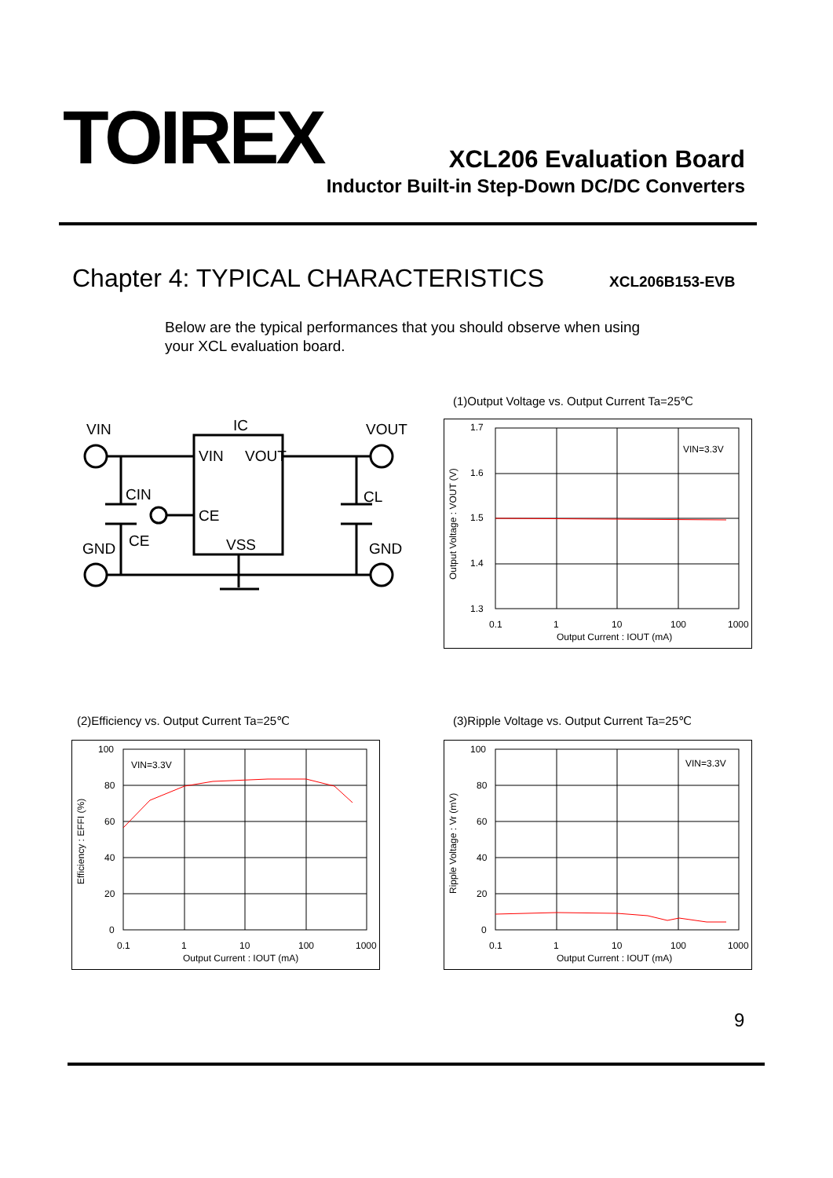TOIREX XCL206 Evaluation Board
Inductor Built-in Step-Down DC/DC Converters
Chapter 4: TYPICAL CHARACTERISTICS
XCL206B153-EVB
Below are the typical performances that you should observe when using
your XCL evaluation board.
VIN
IC
VOUT
VIN
VOUT
CIN
CL
CE
CE
VSS
GND
GND
(1)Output Voltage vs. Output Current Ta=25℃
1.7
1.6
1.5
1.4
1.3
0.1
1
10
100
1000
Output Current : IOUT (mA)
VIN=3.3V
Output Voltage : VOUT (V)
(2)Efficiency vs. Output Current Ta=25℃
100
80
60
40
20
0
0.1
1
10
100
1000
Output Current : IOUT (mA)
VIN=3.3V
Efficiency : EFFI (%)
(3)Ripple Voltage vs. Output Current Ta=25℃
100
80
60
40
20
0
0.1
1
10
100
1000
Output Current : IOUT (mA)
VIN=3.3V
Ripple Voltage : Vr (mV)
9